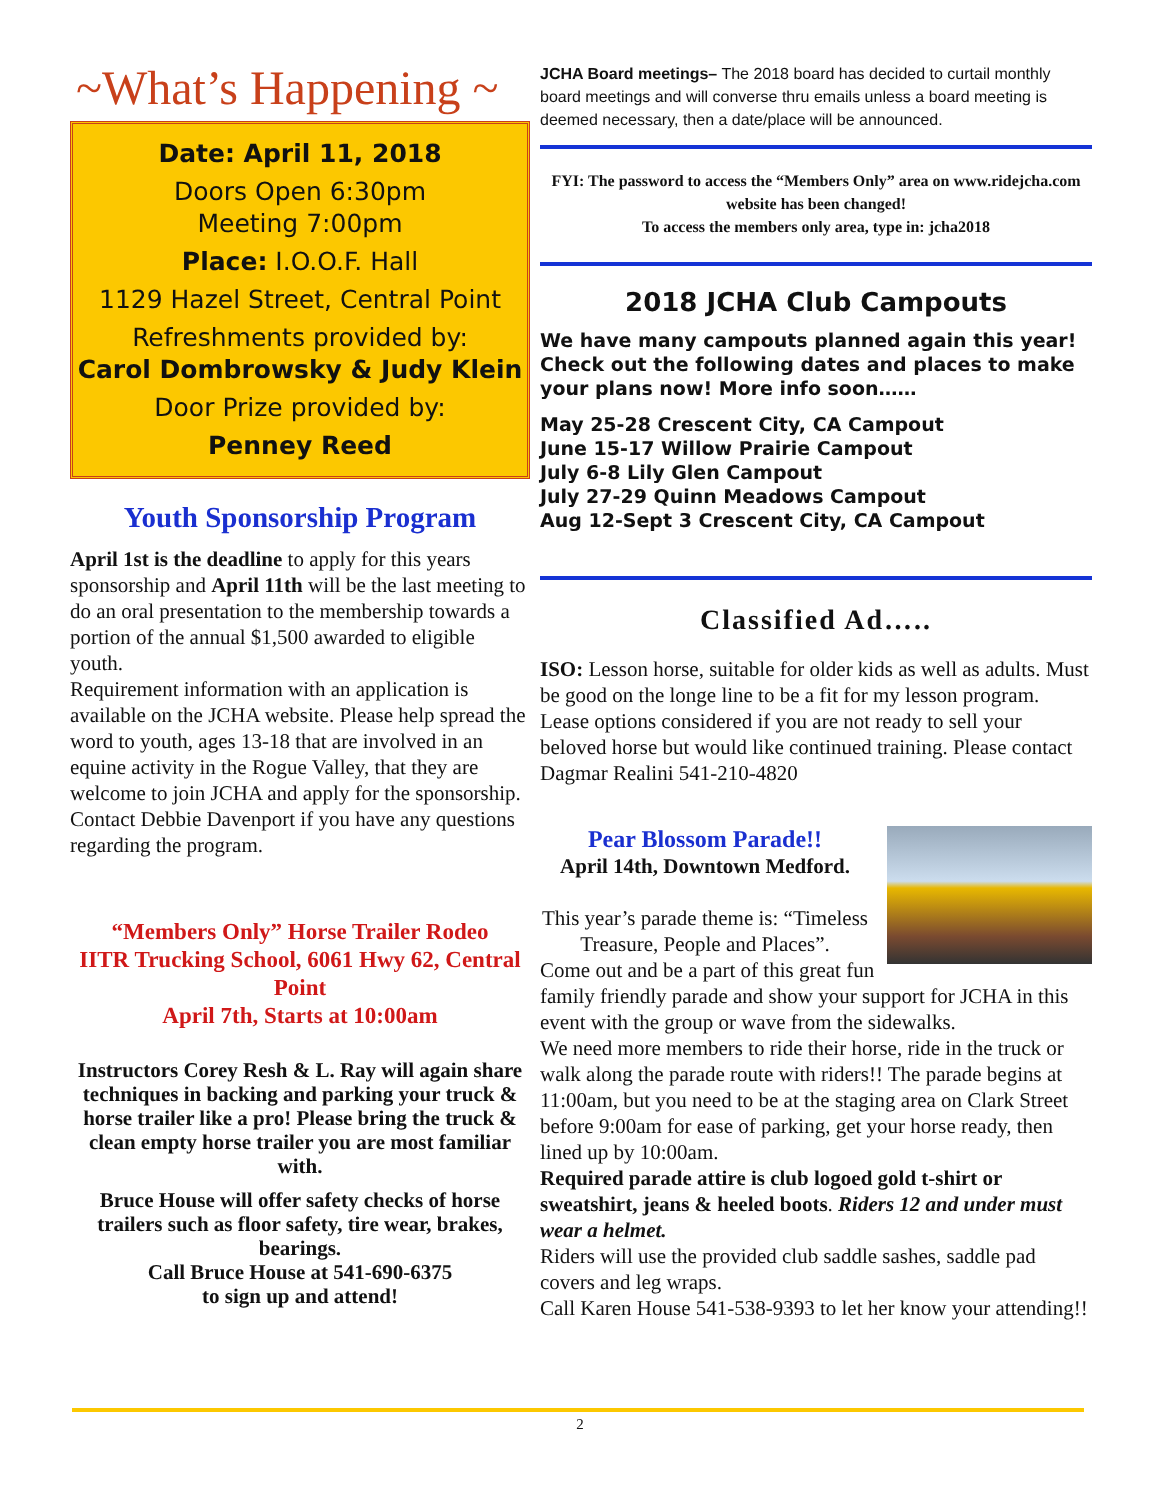~What’s Happening ~
Date: April 11, 2018
Doors Open 6:30pm
Meeting 7:00pm
Place: I.O.O.F. Hall
1129 Hazel Street, Central Point
Refreshments provided by:
Carol Dombrowsky & Judy Klein
Door Prize provided by:
Penney Reed
Youth Sponsorship Program
April 1st is the deadline to apply for this years sponsorship and April 11th will be the last meeting to do an oral presentation to the membership towards a portion of the annual $1,500 awarded to eligible youth.
Requirement information with an application is available on the JCHA website. Please help spread the word to youth, ages 13-18 that are involved in an equine activity in the Rogue Valley, that they are welcome to join JCHA and apply for the sponsorship.
Contact Debbie Davenport if you have any questions regarding the program.
“Members Only” Horse Trailer Rodeo
IITR Trucking School, 6061 Hwy 62, Central Point
April 7th, Starts at 10:00am
Instructors Corey Resh & L. Ray will again share techniques in backing and parking your truck & horse trailer like a pro! Please bring the truck & clean empty horse trailer you are most familiar with.
Bruce House will offer safety checks of horse trailers such as floor safety, tire wear, brakes, bearings.
Call Bruce House at 541-690-6375
to sign up and attend!
JCHA Board meetings– The 2018 board has decided to curtail monthly board meetings and will converse thru emails unless a board meeting is deemed necessary, then a date/place will be announced.
FYI: The password to access the “Members Only” area on www.ridejcha.com website has been changed!
To access the members only area, type in: jcha2018
2018 JCHA Club Campouts
We have many campouts planned again this year! Check out the following dates and places to make your plans now! More info soon……
May 25-28 Crescent City, CA Campout
June 15-17 Willow Prairie Campout
July 6-8 Lily Glen Campout
July 27-29 Quinn Meadows Campout
Aug 12-Sept 3 Crescent City, CA Campout
Classified Ad…..
ISO: Lesson horse, suitable for older kids as well as adults. Must be good on the longe line to be a fit for my lesson program. Lease options considered if you are not ready to sell your beloved horse but would like continued training. Please contact Dagmar Realini 541-210-4820
Pear Blossom Parade!!
April 14th, Downtown Medford.
This year’s parade theme is: “Timeless Treasure, People and Places”.
Come out and be a part of this great fun family friendly parade and show your support for JCHA in this event with the group or wave from the sidewalks.
We need more members to ride their horse, ride in the truck or walk along the parade route with riders!! The parade begins at 11:00am, but you need to be at the staging area on Clark Street before 9:00am for ease of parking, get your horse ready, then lined up by 10:00am.
Required parade attire is club logoed gold t-shirt or sweatshirt, jeans & heeled boots. Riders 12 and under must wear a helmet.
Riders will use the provided club saddle sashes, saddle pad covers and leg wraps.
Call Karen House 541-538-9393 to let her know your attending!!
2